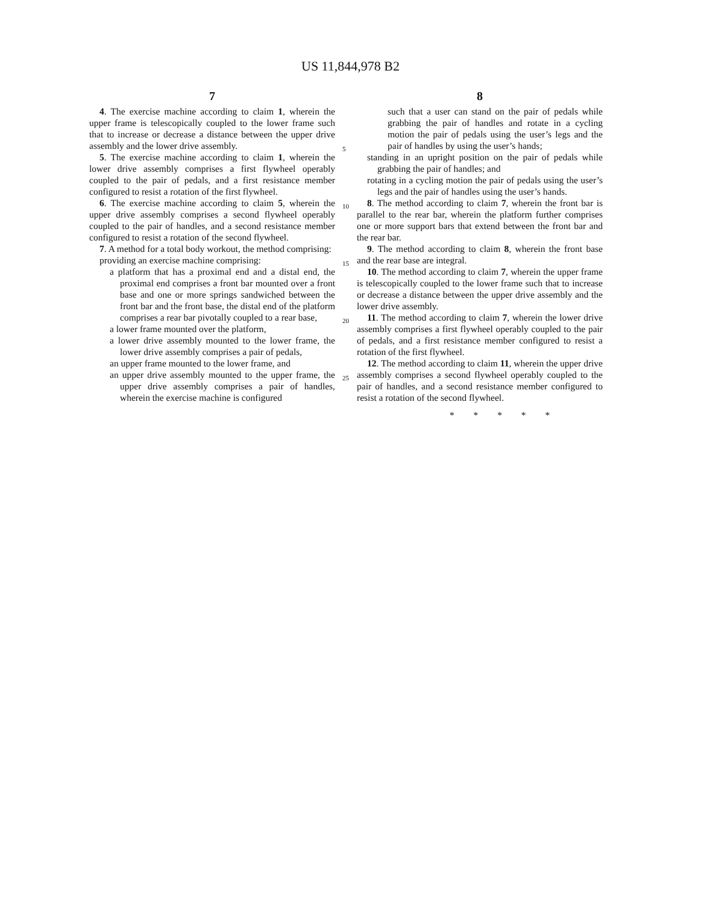US 11,844,978 B2
7
4. The exercise machine according to claim 1, wherein the upper frame is telescopically coupled to the lower frame such that to increase or decrease a distance between the upper drive assembly and the lower drive assembly.
5. The exercise machine according to claim 1, wherein the lower drive assembly comprises a first flywheel operably coupled to the pair of pedals, and a first resistance member configured to resist a rotation of the first flywheel.
6. The exercise machine according to claim 5, wherein the upper drive assembly comprises a second flywheel operably coupled to the pair of handles, and a second resistance member configured to resist a rotation of the second flywheel.
7. A method for a total body workout, the method comprising:
providing an exercise machine comprising:
a platform that has a proximal end and a distal end, the proximal end comprises a front bar mounted over a front base and one or more springs sandwiched between the front bar and the front base, the distal end of the platform comprises a rear bar pivotally coupled to a rear base,
a lower frame mounted over the platform,
a lower drive assembly mounted to the lower frame, the lower drive assembly comprises a pair of pedals,
an upper frame mounted to the lower frame, and
an upper drive assembly mounted to the upper frame, the upper drive assembly comprises a pair of handles, wherein the exercise machine is configured
5
10
15
20
25
8
such that a user can stand on the pair of pedals while grabbing the pair of handles and rotate in a cycling motion the pair of pedals using the user’s legs and the pair of handles by using the user’s hands;
standing in an upright position on the pair of pedals while grabbing the pair of handles; and
rotating in a cycling motion the pair of pedals using the user’s legs and the pair of handles using the user’s hands.
8. The method according to claim 7, wherein the front bar is parallel to the rear bar, wherein the platform further comprises one or more support bars that extend between the front bar and the rear bar.
9. The method according to claim 8, wherein the front base and the rear base are integral.
10. The method according to claim 7, wherein the upper frame is telescopically coupled to the lower frame such that to increase or decrease a distance between the upper drive assembly and the lower drive assembly.
11. The method according to claim 7, wherein the lower drive assembly comprises a first flywheel operably coupled to the pair of pedals, and a first resistance member configured to resist a rotation of the first flywheel.
12. The method according to claim 11, wherein the upper drive assembly comprises a second flywheel operably coupled to the pair of handles, and a second resistance member configured to resist a rotation of the second flywheel.
* * * * *